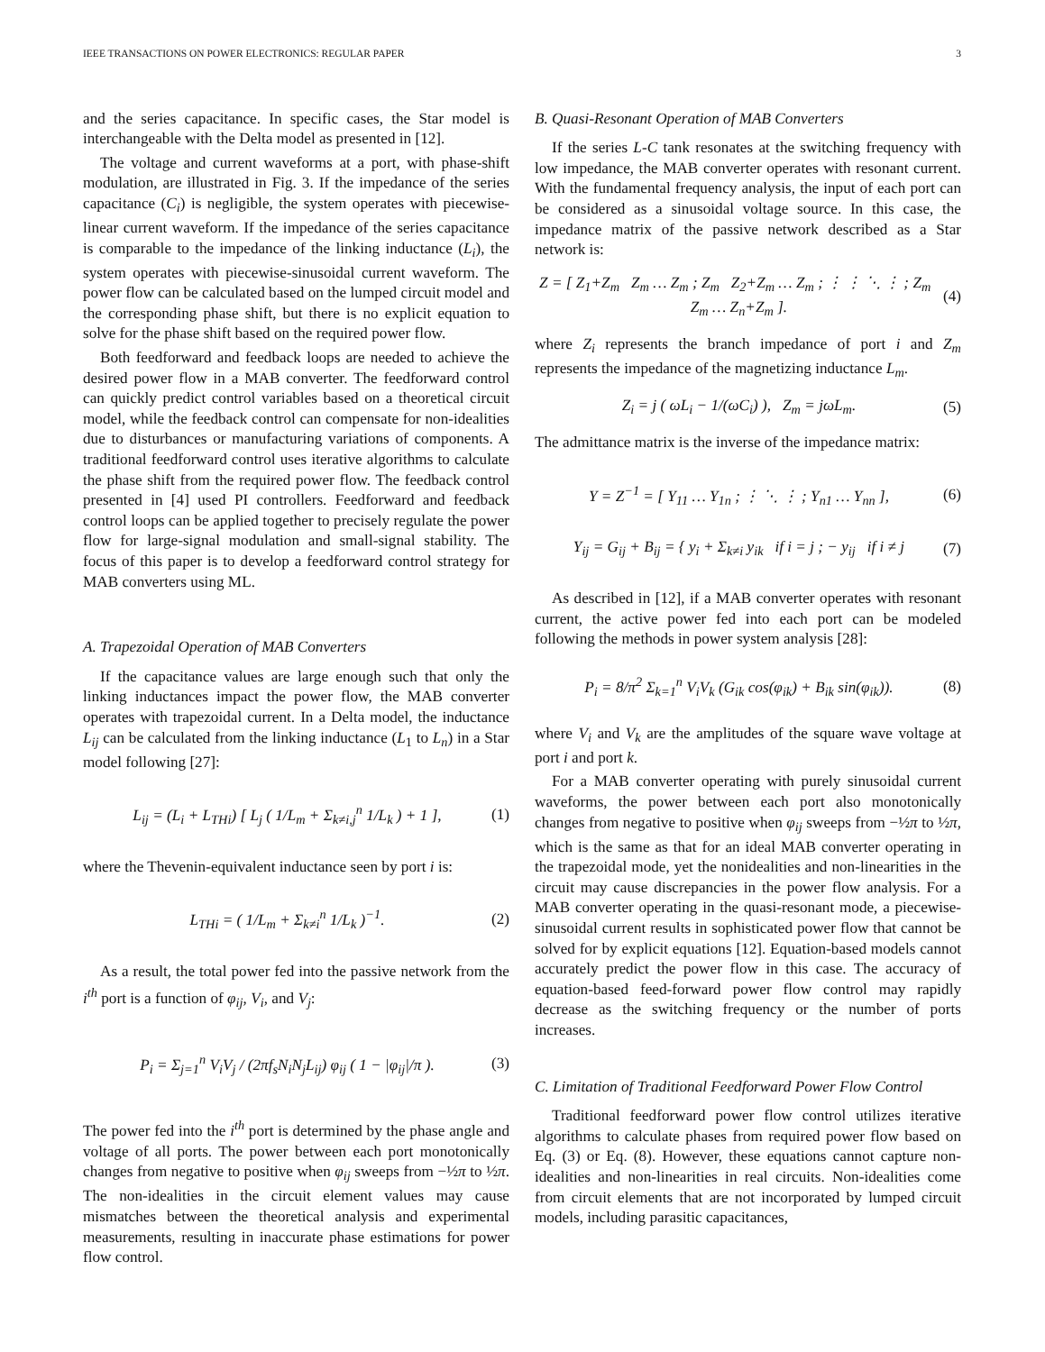IEEE TRANSACTIONS ON POWER ELECTRONICS: REGULAR PAPER 3
and the series capacitance. In specific cases, the Star model is interchangeable with the Delta model as presented in [12].
The voltage and current waveforms at a port, with phase-shift modulation, are illustrated in Fig. 3. If the impedance of the series capacitance (C<sub>i</sub>) is negligible, the system operates with piecewise-linear current waveform. If the impedance of the series capacitance is comparable to the impedance of the linking inductance (L<sub>i</sub>), the system operates with piecewise-sinusoidal current waveform. The power flow can be calculated based on the lumped circuit model and the corresponding phase shift, but there is no explicit equation to solve for the phase shift based on the required power flow.
Both feedforward and feedback loops are needed to achieve the desired power flow in a MAB converter. The feedforward control can quickly predict control variables based on a theoretical circuit model, while the feedback control can compensate for non-idealities due to disturbances or manufacturing variations of components. A traditional feedforward control uses iterative algorithms to calculate the phase shift from the required power flow. The feedback control presented in [4] used PI controllers. Feedforward and feedback control loops can be applied together to precisely regulate the power flow for large-signal modulation and small-signal stability. The focus of this paper is to develop a feedforward control strategy for MAB converters using ML.
A. Trapezoidal Operation of MAB Converters
If the capacitance values are large enough such that only the linking inductances impact the power flow, the MAB converter operates with trapezoidal current. In a Delta model, the inductance L<sub>ij</sub> can be calculated from the linking inductance (L<sub>1</sub> to L<sub>n</sub>) in a Star model following [27]:
L<sub>ij</sub> = (L<sub>i</sub> + L<sub>THi</sub>) [ L<sub>j</sub> ( 1/L<sub>m</sub> + Σ<sub>k≠i,j</sub><sup>n</sup> 1/L<sub>k</sub> ) + 1 ], (1)
where the Thevenin-equivalent inductance seen by port i is:
L<sub>THi</sub> = ( 1/L<sub>m</sub> + Σ<sub>k≠i</sub><sup>n</sup> 1/L<sub>k</sub> )<sup>−1</sup>. (2)
As a result, the total power fed into the passive network from the i<sup>th</sup> port is a function of φ<sub>ij</sub>, V<sub>i</sub>, and V<sub>j</sub>:
P<sub>i</sub> = Σ<sub>j=1</sub><sup>n</sup> V<sub>i</sub>V<sub>j</sub> / (2πf<sub>s</sub>N<sub>i</sub>N<sub>j</sub>L<sub>ij</sub>) φ<sub>ij</sub> ( 1 − |φ<sub>ij</sub>|/π ). (3)
The power fed into the i<sup>th</sup> port is determined by the phase angle and voltage of all ports. The power between each port monotonically changes from negative to positive when φ<sub>ij</sub> sweeps from −½π to ½π. The non-idealities in the circuit element values may cause mismatches between the theoretical analysis and experimental measurements, resulting in inaccurate phase estimations for power flow control.
B. Quasi-Resonant Operation of MAB Converters
If the series L-C tank resonates at the switching frequency with low impedance, the MAB converter operates with resonant current. With the fundamental frequency analysis, the input of each port can be considered as a sinusoidal voltage source. In this case, the impedance matrix of the passive network described as a Star network is:
Z = [ Z<sub>1</sub>+Z<sub>m</sub> Z<sub>m</sub> … Z<sub>m</sub> ; Z<sub>m</sub> Z<sub>2</sub>+Z<sub>m</sub> … Z<sub>m</sub> ; ⋮ ⋮ ⋱ ⋮ ; Z<sub>m</sub> Z<sub>m</sub> … Z<sub>n</sub>+Z<sub>m</sub> ]. (4)
where Z<sub>i</sub> represents the branch impedance of port i and Z<sub>m</sub> represents the impedance of the magnetizing inductance L<sub>m</sub>.
Z<sub>i</sub> = j ( ωL<sub>i</sub> − 1/(ωC<sub>i</sub>) ), Z<sub>m</sub> = jωL<sub>m</sub>. (5)
The admittance matrix is the inverse of the impedance matrix:
Y = Z<sup>−1</sup> = [ Y<sub>11</sub> … Y<sub>1n</sub> ; ⋮ ⋱ ⋮ ; Y<sub>n1</sub> … Y<sub>nn</sub> ], (6)
Y<sub>ij</sub> = G<sub>ij</sub> + B<sub>ij</sub> = { y<sub>i</sub> + Σ<sub>k≠i</sub> y<sub>ik</sub> if i = j ; − y<sub>ij</sub> if i ≠ j (7)
As described in [12], if a MAB converter operates with resonant current, the active power fed into each port can be modeled following the methods in power system analysis [28]:
P<sub>i</sub> = 8/π<sup>2</sup> Σ<sub>k=1</sub><sup>n</sup> V<sub>i</sub>V<sub>k</sub> (G<sub>ik</sub> cos(φ<sub>ik</sub>) + B<sub>ik</sub> sin(φ<sub>ik</sub>)). (8)
where V<sub>i</sub> and V<sub>k</sub> are the amplitudes of the square wave voltage at port i and port k.
For a MAB converter operating with purely sinusoidal current waveforms, the power between each port also monotonically changes from negative to positive when φ<sub>ij</sub> sweeps from −½π to ½π, which is the same as that for an ideal MAB converter operating in the trapezoidal mode, yet the nonidealities and non-linearities in the circuit may cause discrepancies in the power flow analysis. For a MAB converter operating in the quasi-resonant mode, a piecewise-sinusoidal current results in sophisticated power flow that cannot be solved for by explicit equations [12]. Equation-based models cannot accurately predict the power flow in this case. The accuracy of equation-based feed-forward power flow control may rapidly decrease as the switching frequency or the number of ports increases.
C. Limitation of Traditional Feedforward Power Flow Control
Traditional feedforward power flow control utilizes iterative algorithms to calculate phases from required power flow based on Eq. (3) or Eq. (8). However, these equations cannot capture non-idealities and non-linearities in real circuits. Non-idealities come from circuit elements that are not incorporated by lumped circuit models, including parasitic capacitances,